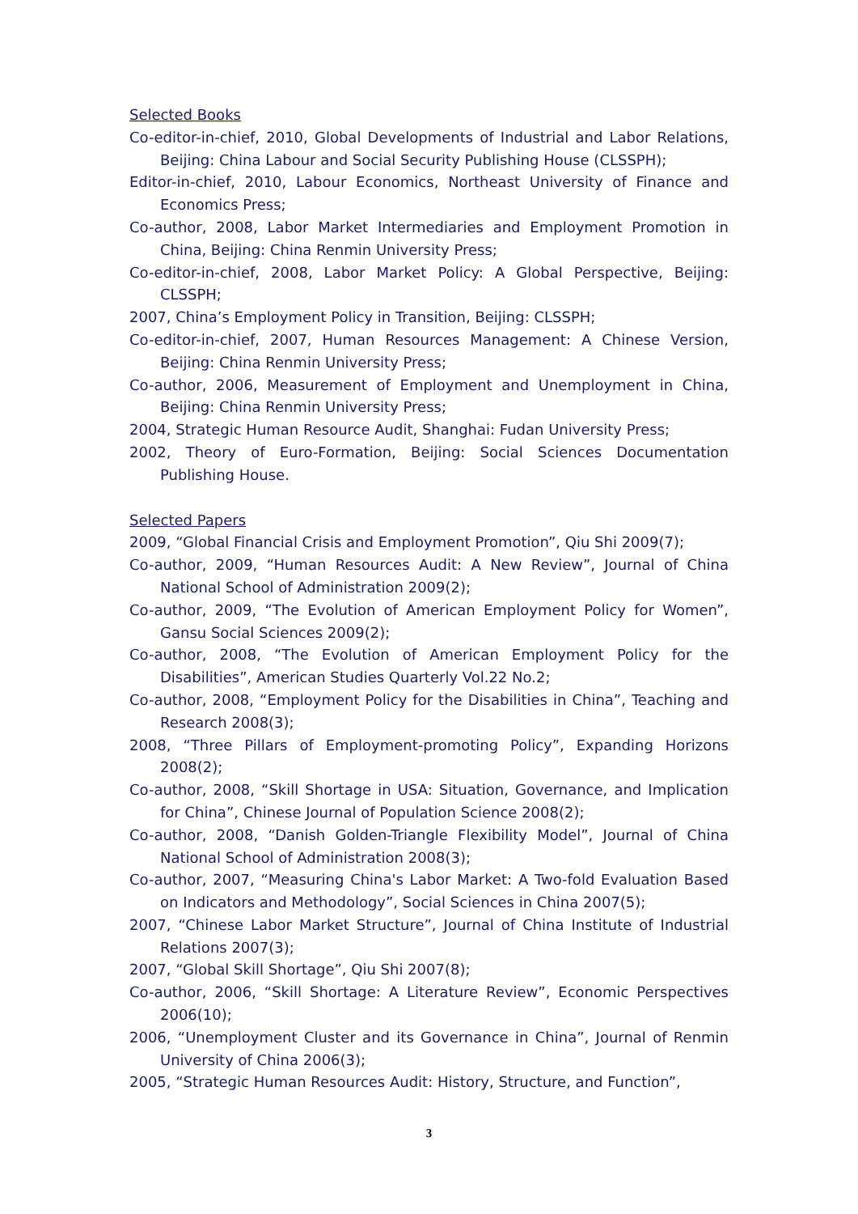Selected Books
Co-editor-in-chief, 2010, Global Developments of Industrial and Labor Relations, Beijing: China Labour and Social Security Publishing House (CLSSPH);
Editor-in-chief, 2010, Labour Economics, Northeast University of Finance and Economics Press;
Co-author, 2008, Labor Market Intermediaries and Employment Promotion in China, Beijing: China Renmin University Press;
Co-editor-in-chief, 2008, Labor Market Policy: A Global Perspective, Beijing: CLSSPH;
2007, China’s Employment Policy in Transition, Beijing: CLSSPH;
Co-editor-in-chief, 2007, Human Resources Management: A Chinese Version, Beijing: China Renmin University Press;
Co-author, 2006, Measurement of Employment and Unemployment in China, Beijing: China Renmin University Press;
2004, Strategic Human Resource Audit, Shanghai: Fudan University Press;
2002, Theory of Euro-Formation, Beijing: Social Sciences Documentation Publishing House.
Selected Papers
2009, “Global Financial Crisis and Employment Promotion”, Qiu Shi 2009(7);
Co-author, 2009, “Human Resources Audit: A New Review”, Journal of China National School of Administration 2009(2);
Co-author, 2009, “The Evolution of American Employment Policy for Women”, Gansu Social Sciences 2009(2);
Co-author, 2008, “The Evolution of American Employment Policy for the Disabilities”, American Studies Quarterly Vol.22 No.2;
Co-author, 2008, “Employment Policy for the Disabilities in China”, Teaching and Research 2008(3);
2008, “Three Pillars of Employment-promoting Policy”, Expanding Horizons 2008(2);
Co-author, 2008, “Skill Shortage in USA: Situation, Governance, and Implication for China”, Chinese Journal of Population Science 2008(2);
Co-author, 2008, “Danish Golden-Triangle Flexibility Model”, Journal of China National School of Administration 2008(3);
Co-author, 2007, “Measuring China's Labor Market: A Two-fold Evaluation Based on Indicators and Methodology”, Social Sciences in China 2007(5);
2007, “Chinese Labor Market Structure”, Journal of China Institute of Industrial Relations 2007(3);
2007, “Global Skill Shortage”, Qiu Shi 2007(8);
Co-author, 2006, “Skill Shortage: A Literature Review”, Economic Perspectives 2006(10);
2006, “Unemployment Cluster and its Governance in China”, Journal of Renmin University of China 2006(3);
2005, “Strategic Human Resources Audit: History, Structure, and Function”,
3